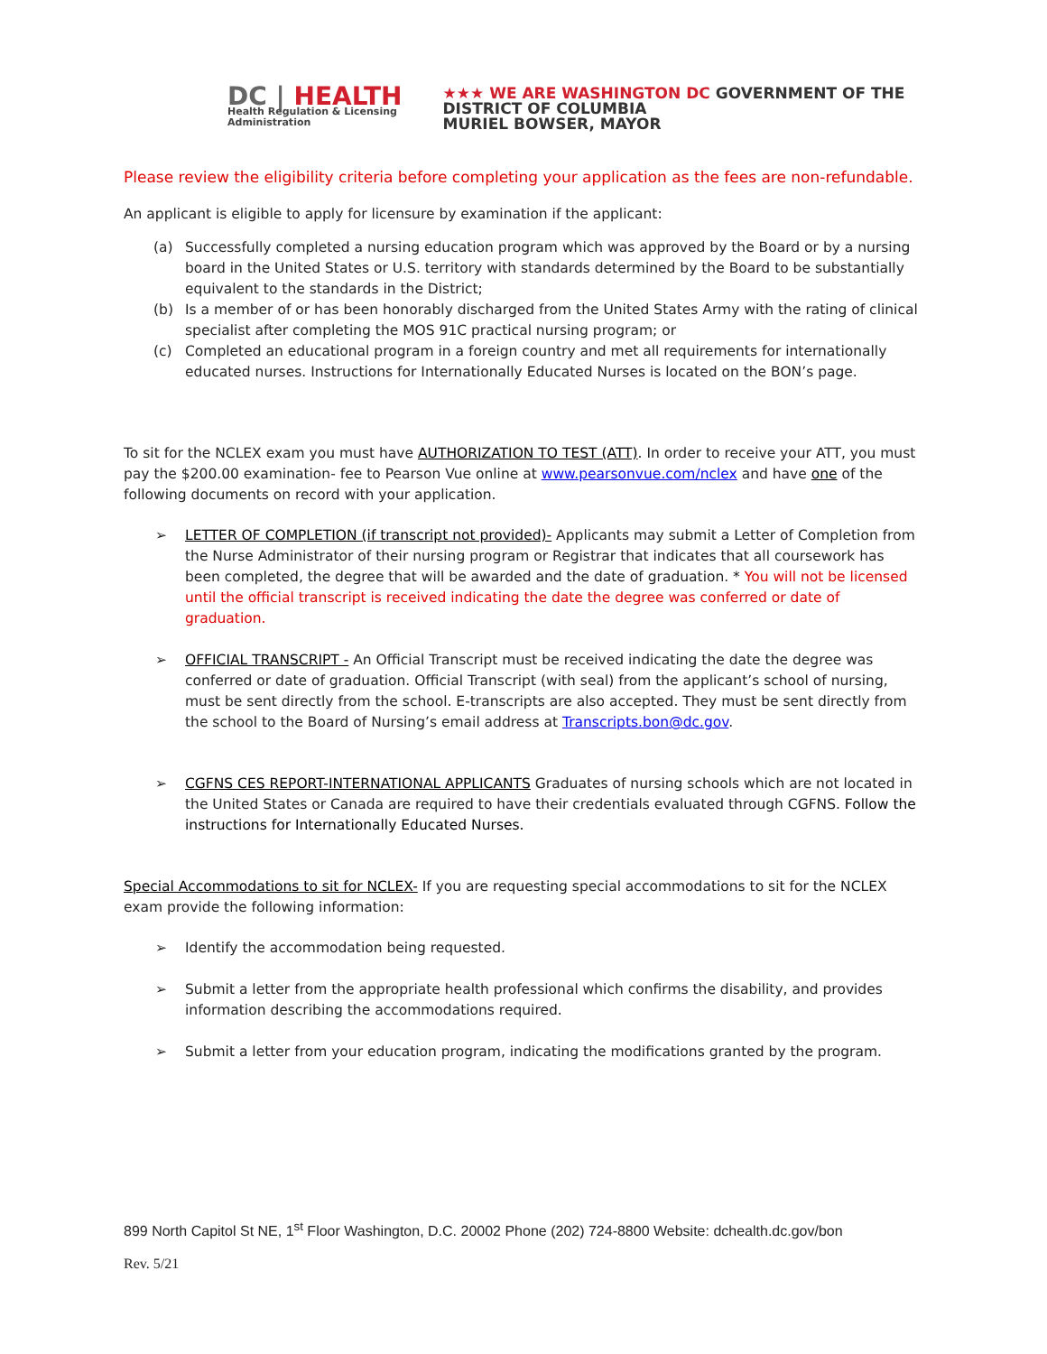DC | HEALTH
Health Regulation & Licensing
Administration
★★★ WE ARE WASHINGTON DC GOVERNMENT OF THE
DISTRICT OF COLUMBIA
MURIEL BOWSER, MAYOR
Please review the eligibility criteria before completing your application as the fees are non-refundable.
An applicant is eligible to apply for licensure by examination if the applicant:
(a) Successfully completed a nursing education program which was approved by the Board or by a nursing board in the United States or U.S. territory with standards determined by the Board to be substantially equivalent to the standards in the District;
(b) Is a member of or has been honorably discharged from the United States Army with the rating of clinical specialist after completing the MOS 91C practical nursing program; or
(c) Completed an educational program in a foreign country and met all requirements for internationally educated nurses. Instructions for Internationally Educated Nurses is located on the BON’s page.
To sit for the NCLEX exam you must have AUTHORIZATION TO TEST (ATT). In order to receive your ATT, you must pay the $200.00 examination- fee to Pearson Vue online at www.pearsonvue.com/nclex and have one of the following documents on record with your application.
➢ LETTER OF COMPLETION (if transcript not provided)- Applicants may submit a Letter of Completion from the Nurse Administrator of their nursing program or Registrar that indicates that all coursework has been completed, the degree that will be awarded and the date of graduation. * You will not be licensed until the official transcript is received indicating the date the degree was conferred or date of graduation.
➢ OFFICIAL TRANSCRIPT - An Official Transcript must be received indicating the date the degree was conferred or date of graduation. Official Transcript (with seal) from the applicant’s school of nursing, must be sent directly from the school. E-transcripts are also accepted. They must be sent directly from the school to the Board of Nursing’s email address at Transcripts.bon@dc.gov.
➢ CGFNS CES REPORT-INTERNATIONAL APPLICANTS Graduates of nursing schools which are not located in the United States or Canada are required to have their credentials evaluated through CGFNS. Follow the instructions for Internationally Educated Nurses.
Special Accommodations to sit for NCLEX- If you are requesting special accommodations to sit for the NCLEX exam provide the following information:
➢ Identify the accommodation being requested.
➢ Submit a letter from the appropriate health professional which confirms the disability, and provides information describing the accommodations required.
➢ Submit a letter from your education program, indicating the modifications granted by the program.
899 North Capitol St NE, 1<sup>st</sup> Floor Washington, D.C. 20002 Phone (202) 724-8800 Website: dchealth.dc.gov/bon
Rev. 5/21